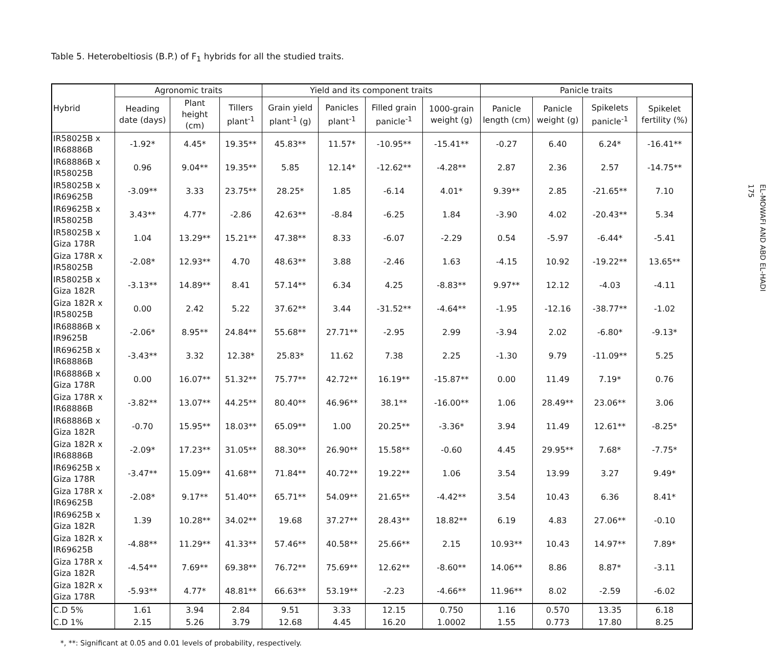Table 5. Heterobeltiosis (B.P.) of F<sub>1</sub> hybrids for all the studied traits.
| Hybrid | Agronomic traits | | | Yield and its component traits | | | | Panicle traits | | | |
| --- | --- | --- | --- | --- | --- | --- | --- | --- | --- | --- | --- |
| | Heading date (days) | Plant height (cm) | Tillers plant<sup>-1</sup> | Grain yield plant<sup>-1</sup> (g) | Panicles plant<sup>-1</sup> | Filled grain panicle<sup>-1</sup> | 1000-grain weight (g) | Panicle length (cm) | Panicle weight (g) | Spikelets panicle<sup>-1</sup> | Spikelet fertility (%) |
| IR58025B x IR68886B | -1.92* | 4.45* | 19.35** | 45.83** | 11.57* | -10.95** | -15.41** | -0.27 | 6.40 | 6.24* | -16.41** |
| IR68886B x IR58025B | 0.96 | 9.04** | 19.35** | 5.85 | 12.14* | -12.62** | -4.28** | 2.87 | 2.36 | 2.57 | -14.75** |
| IR58025B x IR69625B | -3.09** | 3.33 | 23.75** | 28.25* | 1.85 | -6.14 | 4.01* | 9.39** | 2.85 | -21.65** | 7.10 |
| IR69625B x IR58025B | 3.43** | 4.77* | -2.86 | 42.63** | -8.84 | -6.25 | 1.84 | -3.90 | 4.02 | -20.43** | 5.34 |
| IR58025B x Giza 178R | 1.04 | 13.29** | 15.21** | 47.38** | 8.33 | -6.07 | -2.29 | 0.54 | -5.97 | -6.44* | -5.41 |
| Giza 178R x IR58025B | -2.08* | 12.93** | 4.70 | 48.63** | 3.88 | -2.46 | 1.63 | -4.15 | 10.92 | -19.22** | 13.65** |
| IR58025B x Giza 182R | -3.13** | 14.89** | 8.41 | 57.14** | 6.34 | 4.25 | -8.83** | 9.97** | 12.12 | -4.03 | -4.11 |
| Giza 182R x IR58025B | 0.00 | 2.42 | 5.22 | 37.62** | 3.44 | -31.52** | -4.64** | -1.95 | -12.16 | -38.77** | -1.02 |
| IR68886B x IR9625B | -2.06* | 8.95** | 24.84** | 55.68** | 27.71** | -2.95 | 2.99 | -3.94 | 2.02 | -6.80* | -9.13* |
| IR69625B x IR68886B | -3.43** | 3.32 | 12.38* | 25.83* | 11.62 | 7.38 | 2.25 | -1.30 | 9.79 | -11.09** | 5.25 |
| IR68886B x Giza 178R | 0.00 | 16.07** | 51.32** | 75.77** | 42.72** | 16.19** | -15.87** | 0.00 | 11.49 | 7.19* | 0.76 |
| Giza 178R x IR68886B | -3.82** | 13.07** | 44.25** | 80.40** | 46.96** | 38.1** | -16.00** | 1.06 | 28.49** | 23.06** | 3.06 |
| IR68886B x Giza 182R | -0.70 | 15.95** | 18.03** | 65.09** | 1.00 | 20.25** | -3.36* | 3.94 | 11.49 | 12.61** | -8.25* |
| Giza 182R x IR68886B | -2.09* | 17.23** | 31.05** | 88.30** | 26.90** | 15.58** | -0.60 | 4.45 | 29.95** | 7.68* | -7.75* |
| IR69625B x Giza 178R | -3.47** | 15.09** | 41.68** | 71.84** | 40.72** | 19.22** | 1.06 | 3.54 | 13.99 | 3.27 | 9.49* |
| Giza 178R x IR69625B | -2.08* | 9.17** | 51.40** | 65.71** | 54.09** | 21.65** | -4.42** | 3.54 | 10.43 | 6.36 | 8.41* |
| IR69625B x Giza 182R | 1.39 | 10.28** | 34.02** | 19.68 | 37.27** | 28.43** | 18.82** | 6.19 | 4.83 | 27.06** | -0.10 |
| Giza 182R x IR69625B | -4.88** | 11.29** | 41.33** | 57.46** | 40.58** | 25.66** | 2.15 | 10.93** | 10.43 | 14.97** | 7.89* |
| Giza 178R x Giza 182R | -4.54** | 7.69** | 69.38** | 76.72** | 75.69** | 12.62** | -8.60** | 14.06** | 8.86 | 8.87* | -3.11 |
| Giza 182R x Giza 178R | -5.93** | 4.77* | 48.81** | 66.63** | 53.19** | -2.23 | -4.66** | 11.96** | 8.02 | -2.59 | -6.02 |
| C.D 5% | 1.61 | 3.94 | 2.84 | 9.51 | 3.33 | 12.15 | 0.750 | 1.16 | 0.570 | 13.35 | 6.18 |
| C.D 1% | 2.15 | 5.26 | 3.79 | 12.68 | 4.45 | 16.20 | 1.0002 | 1.55 | 0.773 | 17.80 | 8.25 |
*, **: Significant at 0.05 and 0.01 levels of probability, respectively.
EL-MOWAFI AND ABD EL-HADI
175